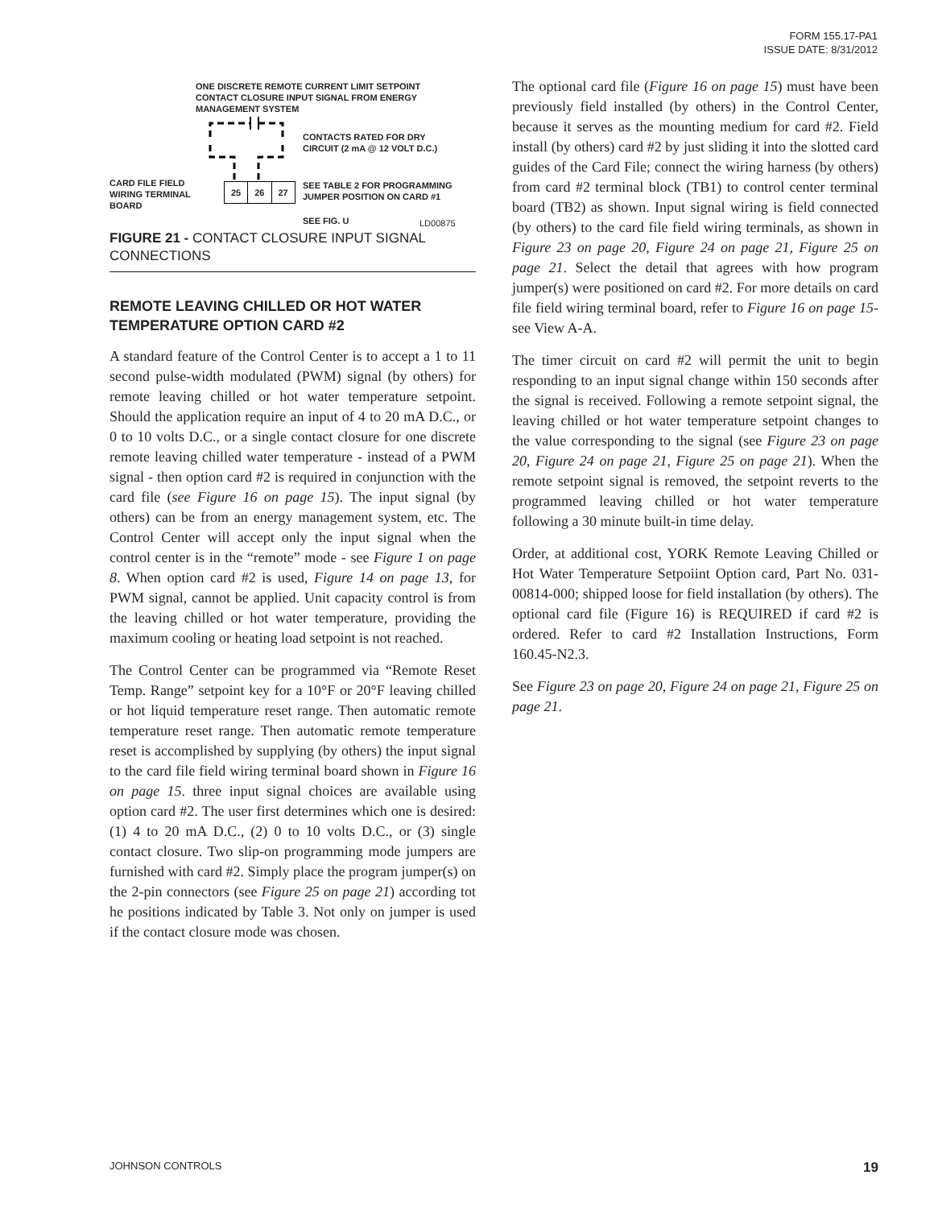FORM 155.17-PA1
ISSUE DATE: 8/31/2012
ONE DISCRETE REMOTE CURRENT LIMIT SETPOINT
CONTACT CLOSURE INPUT SIGNAL FROM ENERGY
MANAGEMENT SYSTEM
CONTACTS RATED FOR DRY
CIRCUIT (2 mA @ 12 VOLT D.C.)
CARD FILE FIELD
WIRING TERMINAL
BOARD
25 26 27
SEE TABLE 2 FOR PROGRAMMING
JUMPER POSITION ON CARD #1
SEE FIG. U LD00875
FIGURE 21 - CONTACT CLOSURE INPUT SIGNAL CONNECTIONS
REMOTE LEAVING CHILLED OR HOT WATER TEMPERATURE OPTION CARD #2
A standard feature of the Control Center is to accept a 1 to 11 second pulse-width modulated (PWM) signal (by others) for remote leaving chilled or hot water temperature setpoint. Should the application require an input of 4 to 20 mA D.C., or 0 to 10 volts D.C., or a single contact closure for one discrete remote leaving chilled water temperature - instead of a PWM signal - then option card #2 is required in conjunction with the card file (see Figure 16 on page 15). The input signal (by others) can be from an energy management system, etc. The Control Center will accept only the input signal when the control center is in the “remote” mode - see Figure 1 on page 8. When option card #2 is used, Figure 14 on page 13, for PWM signal, cannot be applied. Unit capacity control is from the leaving chilled or hot water temperature, providing the maximum cooling or heating load setpoint is not reached.
The Control Center can be programmed via “Remote Reset Temp. Range” setpoint key for a 10°F or 20°F leaving chilled or hot liquid temperature reset range. Then automatic remote temperature reset range. Then automatic remote temperature reset is accomplished by supplying (by others) the input signal to the card file field wiring terminal board shown in Figure 16 on page 15. three input signal choices are available using option card #2. The user first determines which one is desired: (1) 4 to 20 mA D.C., (2) 0 to 10 volts D.C., or (3) single contact closure. Two slip-on programming mode jumpers are furnished with card #2. Simply place the program jumper(s) on the 2-pin connectors (see Figure 25 on page 21) according tot he positions indicated by Table 3. Not only on jumper is used if the contact closure mode was chosen.
The optional card file (Figure 16 on page 15) must have been previously field installed (by others) in the Control Center, because it serves as the mounting medium for card #2. Field install (by others) card #2 by just sliding it into the slotted card guides of the Card File; connect the wiring harness (by others) from card #2 terminal block (TB1) to control center terminal board (TB2) as shown. Input signal wiring is field connected (by others) to the card file field wiring terminals, as shown in Figure 23 on page 20, Figure 24 on page 21, Figure 25 on page 21. Select the detail that agrees with how program jumper(s) were positioned on card #2. For more details on card file field wiring terminal board, refer to Figure 16 on page 15- see View A-A.
The timer circuit on card #2 will permit the unit to begin responding to an input signal change within 150 seconds after the signal is received. Following a remote setpoint signal, the leaving chilled or hot water temperature setpoint changes to the value corresponding to the signal (see Figure 23 on page 20, Figure 24 on page 21, Figure 25 on page 21). When the remote setpoint signal is removed, the setpoint reverts to the programmed leaving chilled or hot water temperature following a 30 minute built-in time delay.
Order, at additional cost, YORK Remote Leaving Chilled or Hot Water Temperature Setpoiint Option card, Part No. 031-00814-000; shipped loose for field installation (by others). The optional card file (Figure 16) is REQUIRED if card #2 is ordered. Refer to card #2 Installation Instructions, Form 160.45-N2.3.
See Figure 23 on page 20, Figure 24 on page 21, Figure 25 on page 21.
JOHNSON CONTROLS 19